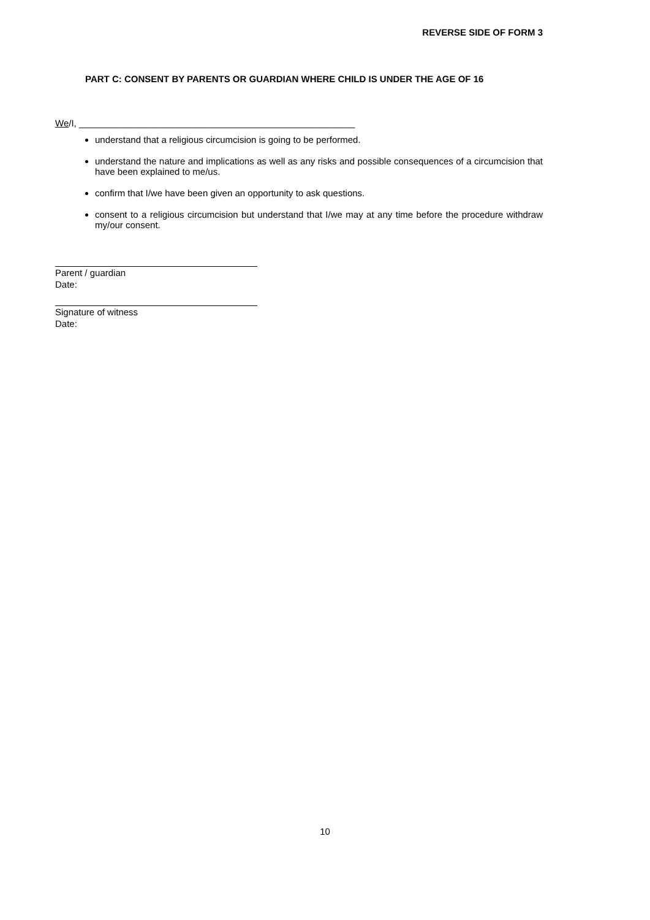REVERSE SIDE OF FORM 3
PART C: CONSENT BY PARENTS OR GUARDIAN WHERE CHILD IS UNDER THE AGE OF 16
We/I, ______________________________________________________
understand that a religious circumcision is going to be performed.
understand the nature and implications as well as any risks and possible consequences of a circumcision that have been explained to me/us.
confirm that I/we have been given an opportunity to ask questions.
consent to a religious circumcision but understand that I/we may at any time before the procedure withdraw my/our consent.
Parent / guardian
Date:
Signature of witness
Date:
10